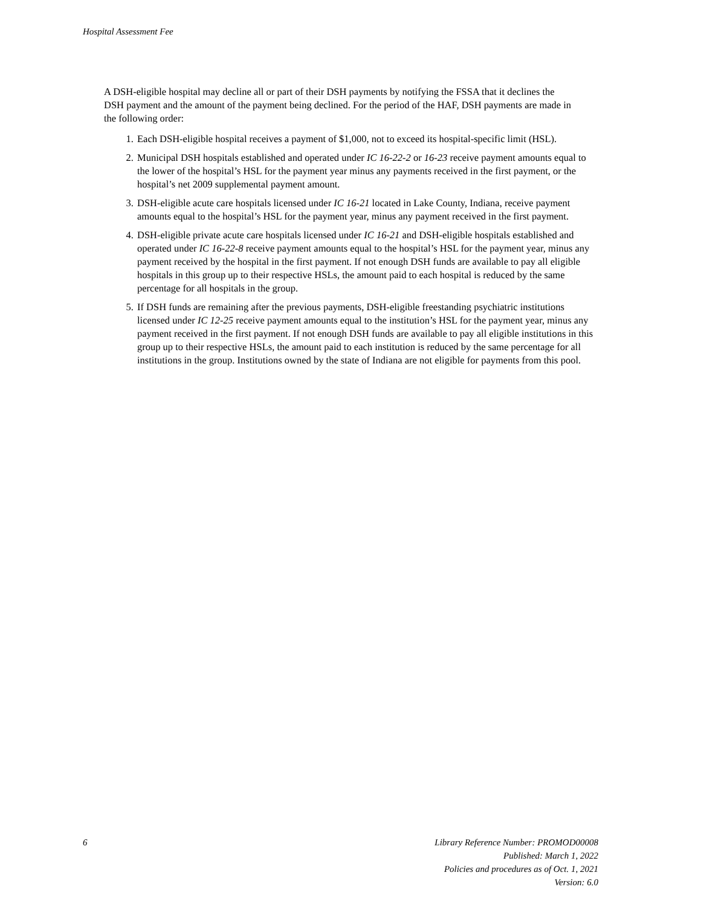Hospital Assessment Fee
A DSH-eligible hospital may decline all or part of their DSH payments by notifying the FSSA that it declines the DSH payment and the amount of the payment being declined. For the period of the HAF, DSH payments are made in the following order:
1. Each DSH-eligible hospital receives a payment of $1,000, not to exceed its hospital-specific limit (HSL).
2. Municipal DSH hospitals established and operated under IC 16-22-2 or 16-23 receive payment amounts equal to the lower of the hospital’s HSL for the payment year minus any payments received in the first payment, or the hospital’s net 2009 supplemental payment amount.
3. DSH-eligible acute care hospitals licensed under IC 16-21 located in Lake County, Indiana, receive payment amounts equal to the hospital’s HSL for the payment year, minus any payment received in the first payment.
4. DSH-eligible private acute care hospitals licensed under IC 16-21 and DSH-eligible hospitals established and operated under IC 16-22-8 receive payment amounts equal to the hospital’s HSL for the payment year, minus any payment received by the hospital in the first payment. If not enough DSH funds are available to pay all eligible hospitals in this group up to their respective HSLs, the amount paid to each hospital is reduced by the same percentage for all hospitals in the group.
5. If DSH funds are remaining after the previous payments, DSH-eligible freestanding psychiatric institutions licensed under IC 12-25 receive payment amounts equal to the institution’s HSL for the payment year, minus any payment received in the first payment. If not enough DSH funds are available to pay all eligible institutions in this group up to their respective HSLs, the amount paid to each institution is reduced by the same percentage for all institutions in the group. Institutions owned by the state of Indiana are not eligible for payments from this pool.
6 Library Reference Number: PROMOD00008
Published: March 1, 2022
Policies and procedures as of Oct. 1, 2021
Version: 6.0